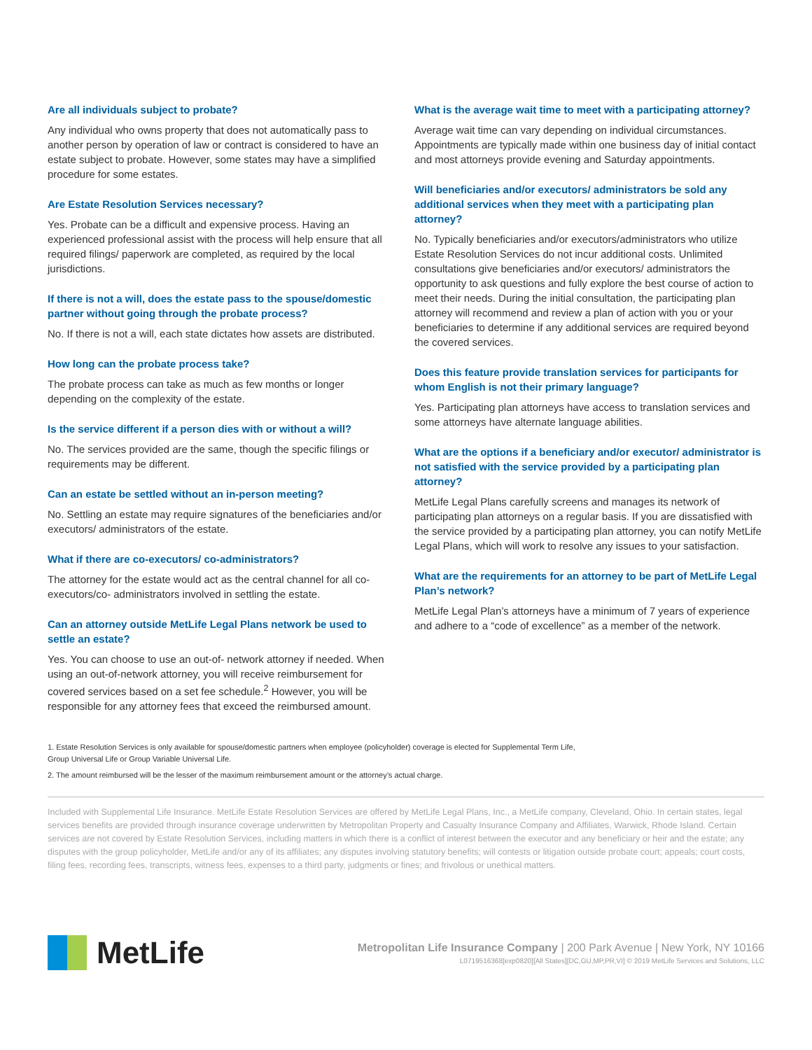Are all individuals subject to probate?
Any individual who owns property that does not automatically pass to another person by operation of law or contract is considered to have an estate subject to probate. However, some states may have a simplified procedure for some estates.
Are Estate Resolution Services necessary?
Yes. Probate can be a difficult and expensive process. Having an experienced professional assist with the process will help ensure that all required filings/ paperwork are completed, as required by the local jurisdictions.
If there is not a will, does the estate pass to the spouse/domestic partner without going through the probate process?
No. If there is not a will, each state dictates how assets are distributed.
How long can the probate process take?
The probate process can take as much as few months or longer depending on the complexity of the estate.
Is the service different if a person dies with or without a will?
No. The services provided are the same, though the specific filings or requirements may be different.
Can an estate be settled without an in-person meeting?
No. Settling an estate may require signatures of the beneficiaries and/or executors/ administrators of the estate.
What if there are co-executors/ co-administrators?
The attorney for the estate would act as the central channel for all co-executors/co- administrators involved in settling the estate.
Can an attorney outside MetLife Legal Plans network be used to settle an estate?
Yes. You can choose to use an out-of- network attorney if needed. When using an out-of-network attorney, you will receive reimbursement for covered services based on a set fee schedule.<sup>2</sup> However, you will be responsible for any attorney fees that exceed the reimbursed amount.
What is the average wait time to meet with a participating attorney?
Average wait time can vary depending on individual circumstances. Appointments are typically made within one business day of initial contact and most attorneys provide evening and Saturday appointments.
Will beneficiaries and/or executors/ administrators be sold any additional services when they meet with a participating plan attorney?
No. Typically beneficiaries and/or executors/administrators who utilize Estate Resolution Services do not incur additional costs. Unlimited consultations give beneficiaries and/or executors/ administrators the opportunity to ask questions and fully explore the best course of action to meet their needs. During the initial consultation, the participating plan attorney will recommend and review a plan of action with you or your beneficiaries to determine if any additional services are required beyond the covered services.
Does this feature provide translation services for participants for whom English is not their primary language?
Yes. Participating plan attorneys have access to translation services and some attorneys have alternate language abilities.
What are the options if a beneficiary and/or executor/ administrator is not satisfied with the service provided by a participating plan attorney?
MetLife Legal Plans carefully screens and manages its network of participating plan attorneys on a regular basis. If you are dissatisfied with the service provided by a participating plan attorney, you can notify MetLife Legal Plans, which will work to resolve any issues to your satisfaction.
What are the requirements for an attorney to be part of MetLife Legal Plan’s network?
MetLife Legal Plan’s attorneys have a minimum of 7 years of experience and adhere to a “code of excellence” as a member of the network.
1. Estate Resolution Services is only available for spouse/domestic partners when employee (policyholder) coverage is elected for Supplemental Term Life,
Group Universal Life or Group Variable Universal Life.
2. The amount reimbursed will be the lesser of the maximum reimbursement amount or the attorney’s actual charge.
Included with Supplemental Life Insurance. MetLife Estate Resolution Services are offered by MetLife Legal Plans, Inc., a MetLife company, Cleveland, Ohio. In certain states, legal services benefits are provided through insurance coverage underwritten by Metropolitan Property and Casualty Insurance Company and Affiliates, Warwick, Rhode Island. Certain services are not covered by Estate Resolution Services, including matters in which there is a conflict of interest between the executor and any beneficiary or heir and the estate; any disputes with the group policyholder, MetLife and/or any of its affiliates; any disputes involving statutory benefits; will contests or litigation outside probate court; appeals; court costs, filing fees, recording fees, transcripts, witness fees, expenses to a third party, judgments or fines; and frivolous or unethical matters.
MetLife
Metropolitan Life Insurance Company | 200 Park Avenue | New York, NY 10166
L0719516368[exp0820][All States][DC,GU,MP,PR,VI] © 2019 MetLife Services and Solutions, LLC